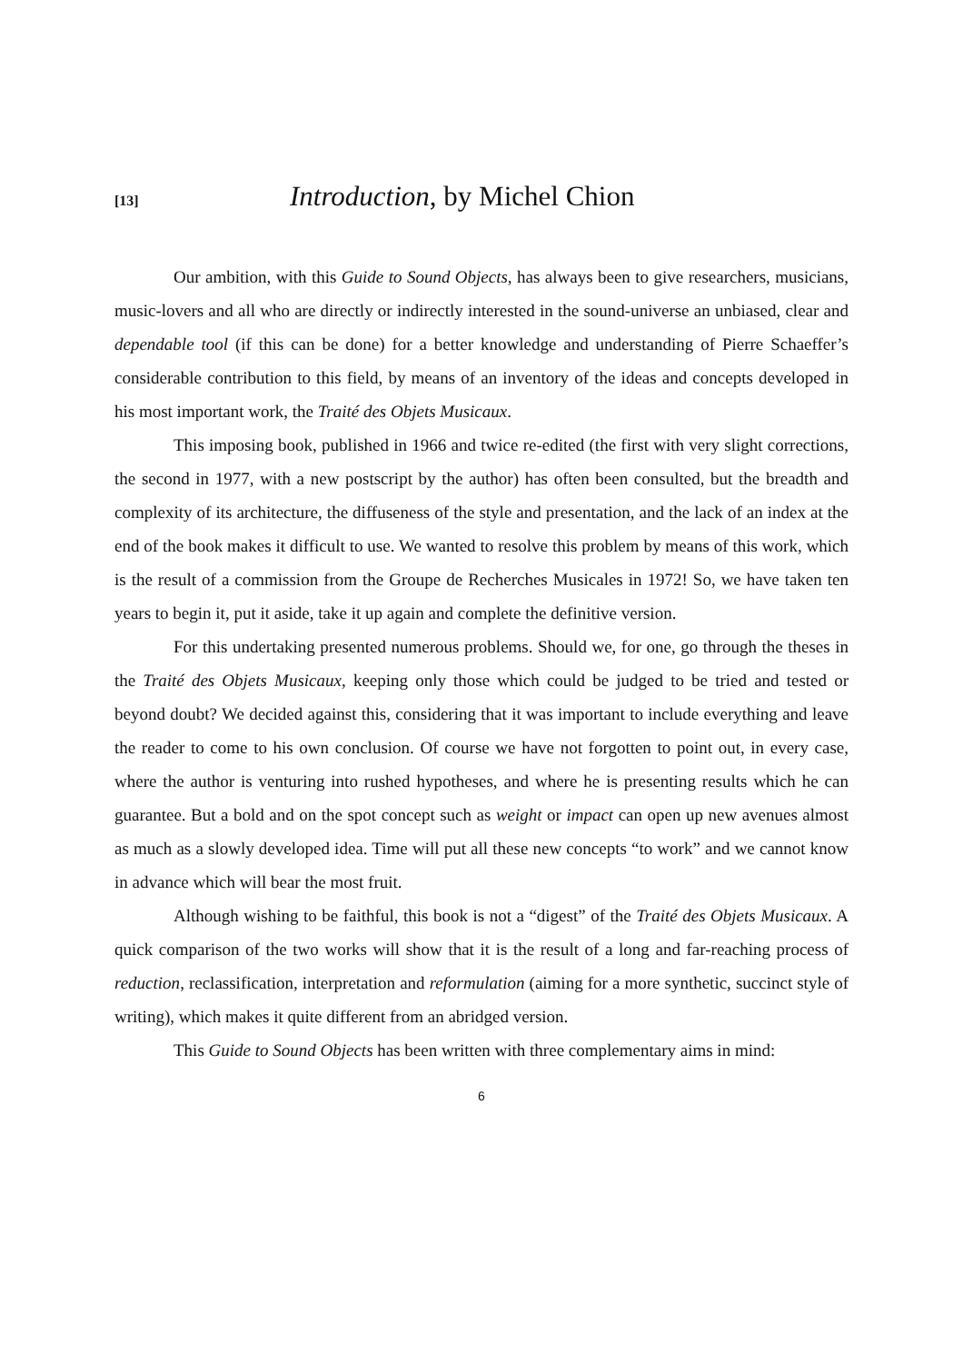[13]
Introduction, by Michel Chion
Our ambition, with this Guide to Sound Objects, has always been to give researchers, musicians, music-lovers and all who are directly or indirectly interested in the sound-universe an unbiased, clear and dependable tool (if this can be done) for a better knowledge and understanding of Pierre Schaeffer’s considerable contribution to this field, by means of an inventory of the ideas and concepts developed in his most important work, the Traité des Objets Musicaux.
This imposing book, published in 1966 and twice re-edited (the first with very slight corrections, the second in 1977, with a new postscript by the author) has often been consulted, but the breadth and complexity of its architecture, the diffuseness of the style and presentation, and the lack of an index at the end of the book makes it difficult to use. We wanted to resolve this problem by means of this work, which is the result of a commission from the Groupe de Recherches Musicales in 1972! So, we have taken ten years to begin it, put it aside, take it up again and complete the definitive version.
For this undertaking presented numerous problems. Should we, for one, go through the theses in the Traité des Objets Musicaux, keeping only those which could be judged to be tried and tested or beyond doubt? We decided against this, considering that it was important to include everything and leave the reader to come to his own conclusion. Of course we have not forgotten to point out, in every case, where the author is venturing into rushed hypotheses, and where he is presenting results which he can guarantee. But a bold and on the spot concept such as weight or impact can open up new avenues almost as much as a slowly developed idea. Time will put all these new concepts “to work” and we cannot know in advance which will bear the most fruit.
Although wishing to be faithful, this book is not a “digest” of the Traité des Objets Musicaux. A quick comparison of the two works will show that it is the result of a long and far-reaching process of reduction, reclassification, interpretation and reformulation (aiming for a more synthetic, succinct style of writing), which makes it quite different from an abridged version.
This Guide to Sound Objects has been written with three complementary aims in mind:
6